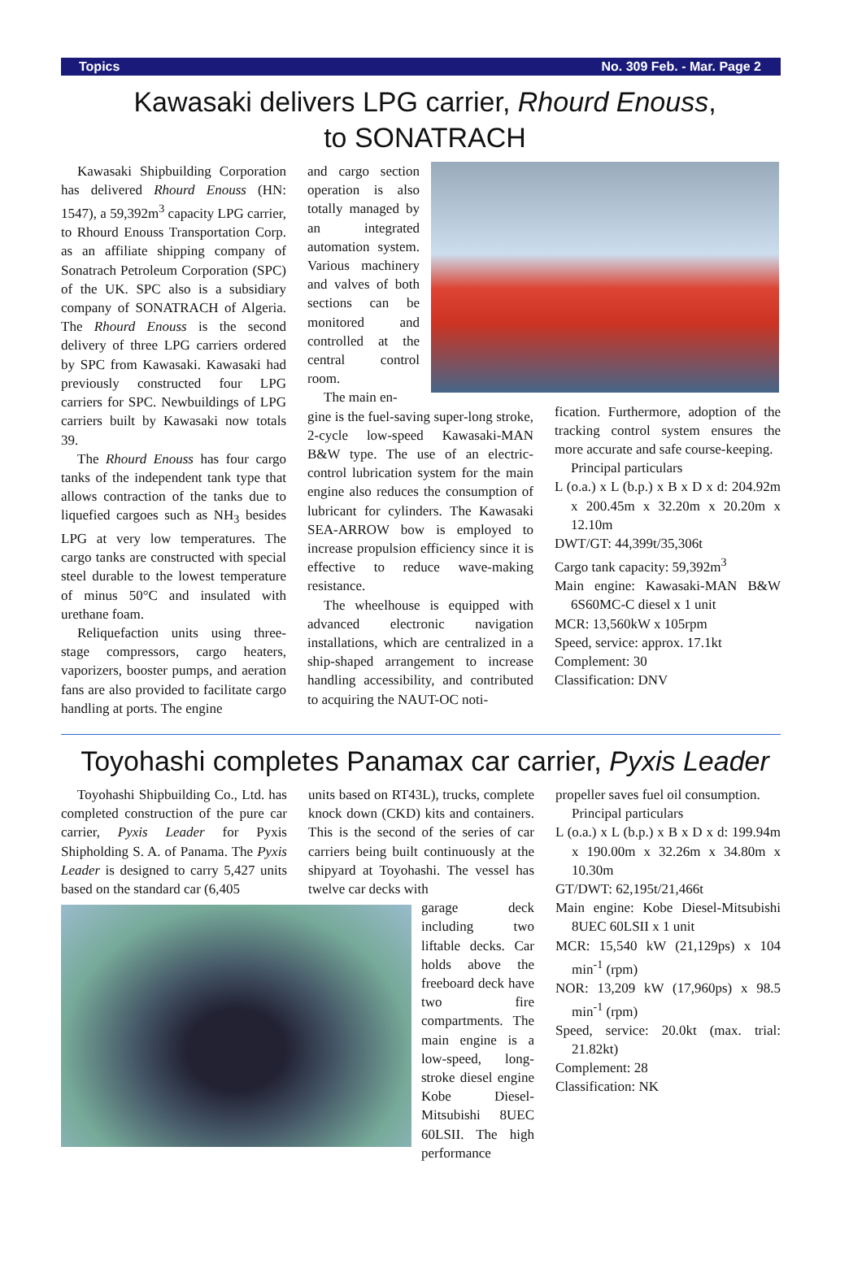Topics No. 309 Feb. - Mar. Page 2
Kawasaki delivers LPG carrier, Rhourd Enouss,
to SONATRACH
Kawasaki Shipbuilding Corporation has delivered Rhourd Enouss (HN: 1547), a 59,392m<sup>3</sup> capacity LPG carrier, to Rhourd Enouss Transportation Corp. as an affiliate shipping company of Sonatrach Petroleum Corporation (SPC) of the UK. SPC also is a subsidiary company of SONATRACH of Algeria. The Rhourd Enouss is the second delivery of three LPG carriers ordered by SPC from Kawasaki. Kawasaki had previously constructed four LPG carriers for SPC. Newbuildings of LPG carriers built by Kawasaki now totals 39.
The Rhourd Enouss has four cargo tanks of the independent tank type that allows contraction of the tanks due to liquefied cargoes such as NH<sub>3</sub> besides LPG at very low temperatures. The cargo tanks are constructed with special steel durable to the lowest temperature of minus 50°C and insulated with urethane foam.
Reliquefaction units using three-stage compressors, cargo heaters, vaporizers, booster pumps, and aeration fans are also provided to facilitate cargo handling at ports. The engine
and cargo section operation is also totally managed by an integrated automation system. Various machinery and valves of both sections can be monitored and controlled at the central control room.
The main en-
gine is the fuel-saving super-long stroke, 2-cycle low-speed Kawasaki-MAN B&W type. The use of an electric-control lubrication system for the main engine also reduces the consumption of lubricant for cylinders. The Kawasaki SEA-ARROW bow is employed to increase propulsion efficiency since it is effective to reduce wave-making resistance.
The wheelhouse is equipped with advanced electronic navigation installations, which are centralized in a ship-shaped arrangement to increase handling accessibility, and contributed to acquiring the NAUT-OC noti-
fication. Furthermore, adoption of the tracking control system ensures the more accurate and safe course-keeping.
Principal particulars
L (o.a.) x L (b.p.) x B x D x d: 204.92m x 200.45m x 32.20m x 20.20m x 12.10m
DWT/GT: 44,399t/35,306t
Cargo tank capacity: 59,392m<sup>3</sup>
Main engine: Kawasaki-MAN B&W 6S60MC-C diesel x 1 unit
MCR: 13,560kW x 105rpm
Speed, service: approx. 17.1kt
Complement: 30
Classification: DNV
Toyohashi completes Panamax car carrier, Pyxis Leader
Toyohashi Shipbuilding Co., Ltd. has completed construction of the pure car carrier, Pyxis Leader for Pyxis Shipholding S. A. of Panama. The Pyxis Leader is designed to carry 5,427 units based on the standard car (6,405
units based on RT43L), trucks, complete knock down (CKD) kits and containers. This is the second of the series of car carriers being built continuously at the shipyard at Toyohashi. The vessel has twelve car decks with
garage deck including two liftable decks. Car holds above the freeboard deck have two fire compartments. The main engine is a low-speed, long-stroke diesel engine Kobe Diesel-Mitsubishi 8UEC 60LSII. The high performance
propeller saves fuel oil consumption.
Principal particulars
L (o.a.) x L (b.p.) x B x D x d: 199.94m x 190.00m x 32.26m x 34.80m x 10.30m
GT/DWT: 62,195t/21,466t
Main engine: Kobe Diesel-Mitsubishi 8UEC 60LSII x 1 unit
MCR: 15,540 kW (21,129ps) x 104 min<sup>-1</sup> (rpm)
NOR: 13,209 kW (17,960ps) x 98.5 min<sup>-1</sup> (rpm)
Speed, service: 20.0kt (max. trial: 21.82kt)
Complement: 28
Classification: NK